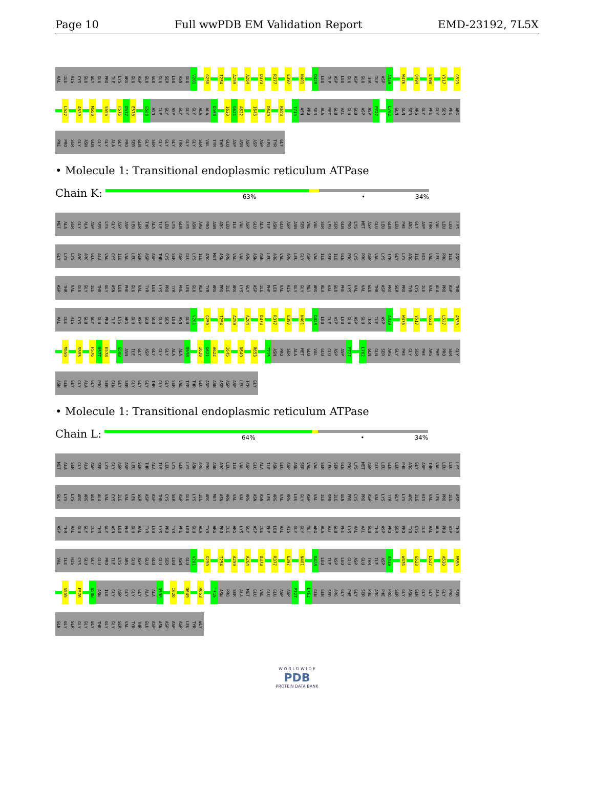Page 10 Full wwPDB EM Validation Report EMD-23192, 7L5X
VAL ILE HIS CYS GLU GLY GLU PRO ILE LYS ARG GLU ASP GLU GLU GLU SER LEU ASN GLU V201 G250 I254 A259 A264 D373 R377 E397 N401 D428 LEU ILE ASP LEU GLU ASP GLU THR ILE ASP A439 W476 Q494 E498 Y517 G523
L527 A530 M550 S555 F576 D577 E578 G588 ASN ILE GLY ASP GLY GLY GLY ALA ALA D598 I620 G621 A622 I645 D649 R653 T715 ASN PRO SER ALA MET GLU VAL GLU GLU ASP ASP P727 L762 GLN GLN SER ARG GLY PHE GLY SER PHE ARG
PHE PRO SER GLY ASN GLN GLY GLY ALA GLY PRO SER GLN GLY SER GLY GLY GLY THR GLY GLY SER VAL TYR THR GLU ASP ASN ASP ASP ASP LEU TYR GLY
• Molecule 1: Transitional endoplasmic reticulum ATPase
Chain K:
63% • 34%
MET ALA SER GLY ALA ASP SER LYS GLY ASP ASP LEU SER THR ALA ILE LEU LYS GLN LYS ASN ARG PRO ASN ARG LEU ILE VAL ASP GLU ALA ILE ASN GLU ASP ASN SER VAL VAL SER LEU SER GLN PRO LYS MET ASP GLU LEU GLN LEU PHE ARG GLY ASP THR VAL LEU LEU LYS
GLY LYS LYS ARG ARG GLU ALA VAL CYS ILE VAL LEU SER ASP ASP THR CYS SER ASP GLU LYS ILE ARG MET ASN ARG VAL VAL ARG ASN ASN LEU ARG VAL ARG LEU GLY ASP VAL ILE SER ILE GLN PRO CYS PRO ASP VAL LYS TYR GLY LYS ARG ILE HIS VAL LEU PRO ILE ASP
ASP THR VAL GLU GLY ILE THR GLY ASN LEU PHE GLU VAL TYR LEU LYS PRO TYR PHE LEU GLU ALA TYR ARG PRO ILE ARG LYS GLY ASP ILE PHE LEU VAL HIS GLY GLY MET ARG ALA VAL GLU PHE LYS VAL VAL GLU THR ASP PRO SER PRO TYR CYS ILE VAL ALA PRO ASP THR
VAL ILE HIS CYS GLU GLY GLU PRO ILE LYS ARG GLU ASP GLU GLU GLU SER LEU ASN GLU V201 G250 I254 A259 A264 D373 R377 E397 N401 D428 LEU ILE ASP LEU GLU ASP GLU THR ILE ASP A439 W476 Y517 G523 L527 A530
M550 S555 F576 D577 E578 G588 ASN ILE GLY ASP GLY GLY GLY ALA ALA D598 I620 G621 A622 I645 D649 R653 T715 ASN PRO SER ALA MET GLU VAL GLU GLU ASP ASP P727 L762 GLN GLN SER ARG GLY PHE GLY SER PHE ARG PHE PRO SER GLY
ASN GLN GLY GLY ALA GLY PRO SER GLN GLY SER GLY GLY GLY THR GLY GLY SER VAL TYR THR GLU ASP ASN ASP ASP ASP LEU TYR GLY
• Molecule 1: Transitional endoplasmic reticulum ATPase
Chain L:
64% • 34%
MET ALA SER GLY ALA ASP SER LYS GLY ASP ASP LEU SER THR ALA ILE LEU LYS GLN LYS ASN ARG PRO ASN ARG LEU ILE VAL ASP GLU ALA ILE ASN GLU ASP ASN SER VAL VAL SER LEU SER GLN PRO LYS MET ASP GLU LEU GLN LEU PHE ARG GLY ASP THR VAL LEU LEU LYS
GLY LYS LYS ARG ARG GLU ALA VAL CYS ILE VAL LEU SER ASP ASP THR CYS SER ASP GLU LYS ILE ARG MET ASN ARG VAL VAL ARG ASN ASN LEU ARG VAL ARG LEU GLY ASP VAL ILE SER ILE GLN PRO CYS PRO ASP VAL LYS TYR GLY LYS ARG ILE HIS VAL LEU PRO ILE ASP
ASP THR VAL GLU GLY ILE THR GLY ASN LEU PHE GLU VAL TYR LEU LYS PRO TYR PHE LEU GLU ALA TYR ARG PRO ILE ARG LYS GLY ASP ILE PHE LEU VAL HIS GLY GLY MET ARG ALA VAL GLU PHE LYS VAL VAL GLU THR ASP PRO SER PRO TYR CYS ILE VAL ALA PRO ASP THR
VAL ILE HIS CYS GLU GLY GLU PRO ILE LYS ARG GLU ASP GLU GLU GLU SER LEU ASN GLU V201 G250 I254 A259 A264 D373 R377 E397 N401 D428 LEU ILE ASP LEU GLU ASP GLU THR ILE ASP A439 W476 G523 L527 A530 M550
S555 F576 G588 ASN ILE GLY ASP GLY GLY GLY ALA ALA D598 I620 D649 R653 T715 ASN PRO SER ALA MET GLU VAL GLU GLU ASP ASP P727 L762 GLN GLN SER ARG GLY PHE GLY SER PHE ARG PHE PRO SER GLY ASN GLN GLY GLY ALA GLY PRO SER
GLN GLY SER GLY GLY GLY THR GLY GLY SER VAL TYR THR GLU ASP ASN ASP ASP ASP LEU TYR GLY
W O R L D W I D E
PDB
PROTEIN DATA BANK